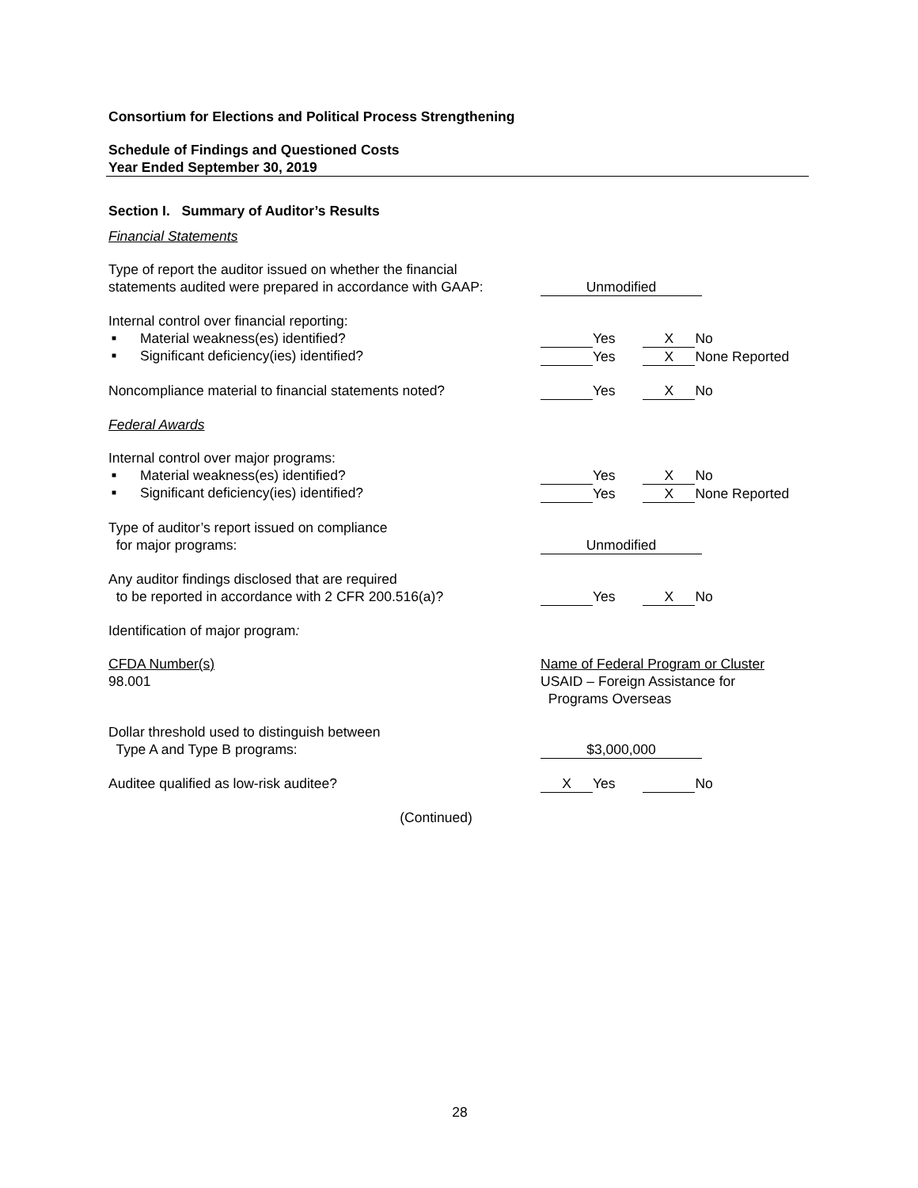Consortium for Elections and Political Process Strengthening
Schedule of Findings and Questioned Costs
Year Ended September 30, 2019
Section I. Summary of Auditor’s Results
Financial Statements
Type of report the auditor issued on whether the financial
statements audited were prepared in accordance with GAAP:
Unmodified
Internal control over financial reporting:
■ Material weakness(es) identified?
■ Significant deficiency(ies) identified?
Yes X No
Yes X None Reported
Noncompliance material to financial statements noted?
Yes X No
Federal Awards
Internal control over major programs:
■ Material weakness(es) identified?
■ Significant deficiency(ies) identified?
Yes X No
Yes X None Reported
Type of auditor’s report issued on compliance
for major programs:
Unmodified
Any auditor findings disclosed that are required
to be reported in accordance with 2 CFR 200.516(a)?
Yes X No
Identification of major program:
CFDA Number(s)
98.001
Name of Federal Program or Cluster
USAID – Foreign Assistance for
Programs Overseas
Dollar threshold used to distinguish between
Type A and Type B programs:
$3,000,000
Auditee qualified as low-risk auditee? X Yes No
(Continued)
28